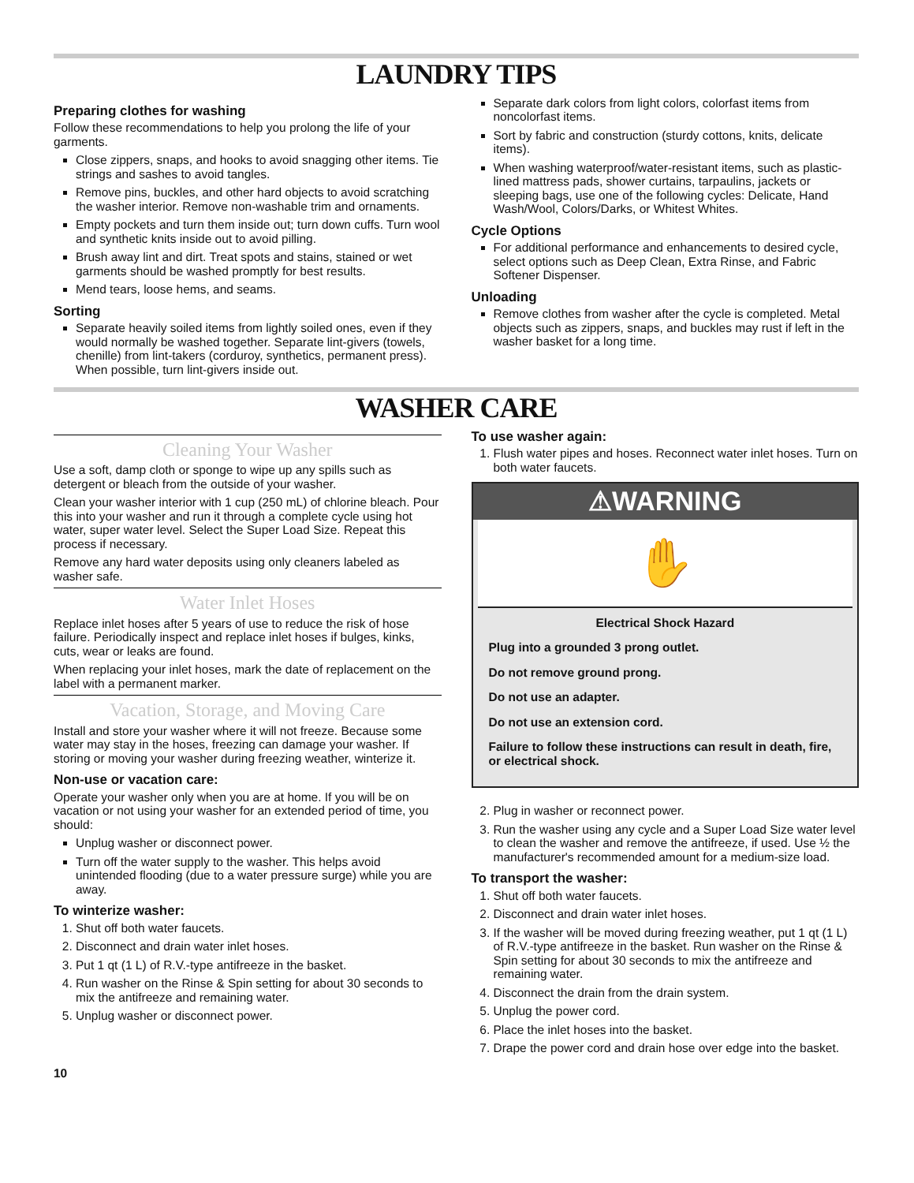LAUNDRY TIPS
Preparing clothes for washing
Follow these recommendations to help you prolong the life of your garments.
Close zippers, snaps, and hooks to avoid snagging other items. Tie strings and sashes to avoid tangles.
Remove pins, buckles, and other hard objects to avoid scratching the washer interior. Remove non-washable trim and ornaments.
Empty pockets and turn them inside out; turn down cuffs. Turn wool and synthetic knits inside out to avoid pilling.
Brush away lint and dirt. Treat spots and stains, stained or wet garments should be washed promptly for best results.
Mend tears, loose hems, and seams.
Sorting
Separate heavily soiled items from lightly soiled ones, even if they would normally be washed together. Separate lint-givers (towels, chenille) from lint-takers (corduroy, synthetics, permanent press). When possible, turn lint-givers inside out.
Separate dark colors from light colors, colorfast items from noncolorfast items.
Sort by fabric and construction (sturdy cottons, knits, delicate items).
When washing waterproof/water-resistant items, such as plastic-lined mattress pads, shower curtains, tarpaulins, jackets or sleeping bags, use one of the following cycles: Delicate, Hand Wash/Wool, Colors/Darks, or Whitest Whites.
Cycle Options
For additional performance and enhancements to desired cycle, select options such as Deep Clean, Extra Rinse, and Fabric Softener Dispenser.
Unloading
Remove clothes from washer after the cycle is completed. Metal objects such as zippers, snaps, and buckles may rust if left in the washer basket for a long time.
WASHER CARE
Cleaning Your Washer
Use a soft, damp cloth or sponge to wipe up any spills such as detergent or bleach from the outside of your washer.
Clean your washer interior with 1 cup (250 mL) of chlorine bleach. Pour this into your washer and run it through a complete cycle using hot water, super water level. Select the Super Load Size. Repeat this process if necessary.
Remove any hard water deposits using only cleaners labeled as washer safe.
Water Inlet Hoses
Replace inlet hoses after 5 years of use to reduce the risk of hose failure. Periodically inspect and replace inlet hoses if bulges, kinks, cuts, wear or leaks are found.
When replacing your inlet hoses, mark the date of replacement on the label with a permanent marker.
Vacation, Storage, and Moving Care
Install and store your washer where it will not freeze. Because some water may stay in the hoses, freezing can damage your washer. If storing or moving your washer during freezing weather, winterize it.
Non-use or vacation care:
Operate your washer only when you are at home. If you will be on vacation or not using your washer for an extended period of time, you should:
Unplug washer or disconnect power.
Turn off the water supply to the washer. This helps avoid unintended flooding (due to a water pressure surge) while you are away.
To winterize washer:
1. Shut off both water faucets.
2. Disconnect and drain water inlet hoses.
3. Put 1 qt (1 L) of R.V.-type antifreeze in the basket.
4. Run washer on the Rinse & Spin setting for about 30 seconds to mix the antifreeze and remaining water.
5. Unplug washer or disconnect power.
To use washer again:
1. Flush water pipes and hoses. Reconnect water inlet hoses. Turn on both water faucets.
⚠WARNING
✋
Electrical Shock Hazard
Plug into a grounded 3 prong outlet.
Do not remove ground prong.
Do not use an adapter.
Do not use an extension cord.
Failure to follow these instructions can result in death, fire, or electrical shock.
2. Plug in washer or reconnect power.
3. Run the washer using any cycle and a Super Load Size water level to clean the washer and remove the antifreeze, if used. Use ½ the manufacturer's recommended amount for a medium-size load.
To transport the washer:
1. Shut off both water faucets.
2. Disconnect and drain water inlet hoses.
3. If the washer will be moved during freezing weather, put 1 qt (1 L) of R.V.-type antifreeze in the basket. Run washer on the Rinse & Spin setting for about 30 seconds to mix the antifreeze and remaining water.
4. Disconnect the drain from the drain system.
5. Unplug the power cord.
6. Place the inlet hoses into the basket.
7. Drape the power cord and drain hose over edge into the basket.
10